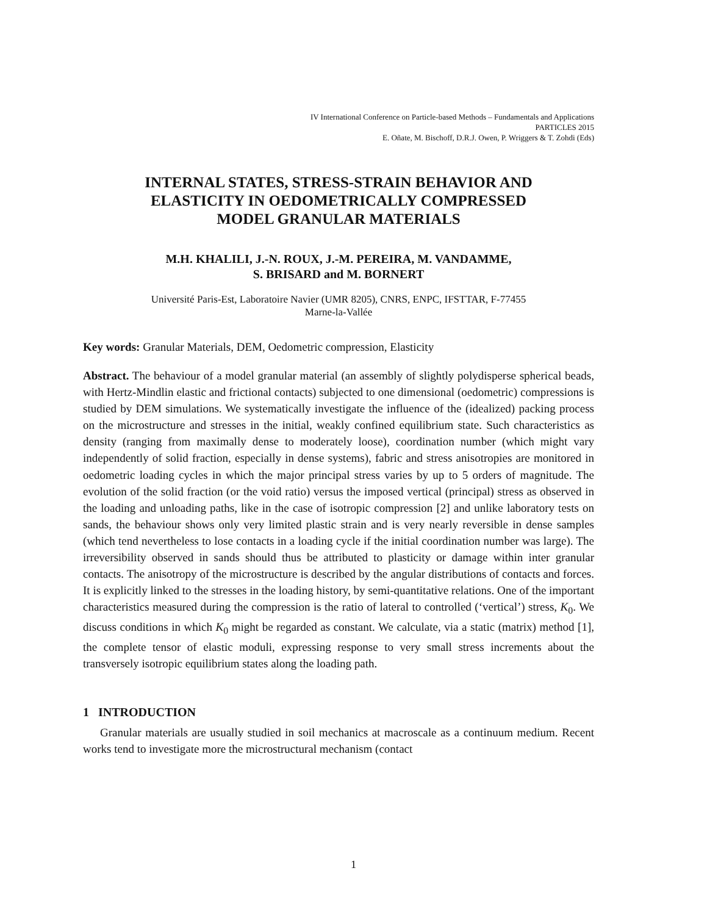IV International Conference on Particle-based Methods – Fundamentals and Applications
PARTICLES 2015
E. Oñate, M. Bischoff, D.R.J. Owen, P. Wriggers & T. Zohdi (Eds)
INTERNAL STATES, STRESS-STRAIN BEHAVIOR AND
ELASTICITY IN OEDOMETRICALLY COMPRESSED
MODEL GRANULAR MATERIALS
M.H. KHALILI, J.-N. ROUX, J.-M. PEREIRA, M. VANDAMME,
S. BRISARD and M. BORNERT
Université Paris-Est, Laboratoire Navier (UMR 8205), CNRS, ENPC, IFSTTAR, F-77455
Marne-la-Vallée
Key words: Granular Materials, DEM, Oedometric compression, Elasticity
Abstract. The behaviour of a model granular material (an assembly of slightly polydisperse spherical beads, with Hertz-Mindlin elastic and frictional contacts) subjected to one dimensional (oedometric) compressions is studied by DEM simulations. We systematically investigate the influence of the (idealized) packing process on the microstructure and stresses in the initial, weakly confined equilibrium state. Such characteristics as density (ranging from maximally dense to moderately loose), coordination number (which might vary independently of solid fraction, especially in dense systems), fabric and stress anisotropies are monitored in oedometric loading cycles in which the major principal stress varies by up to 5 orders of magnitude. The evolution of the solid fraction (or the void ratio) versus the imposed vertical (principal) stress as observed in the loading and unloading paths, like in the case of isotropic compression [2] and unlike laboratory tests on sands, the behaviour shows only very limited plastic strain and is very nearly reversible in dense samples (which tend nevertheless to lose contacts in a loading cycle if the initial coordination number was large). The irreversibility observed in sands should thus be attributed to plasticity or damage within inter granular contacts. The anisotropy of the microstructure is described by the angular distributions of contacts and forces. It is explicitly linked to the stresses in the loading history, by semi-quantitative relations. One of the important characteristics measured during the compression is the ratio of lateral to controlled (‘vertical’) stress, K<sub>0</sub>. We discuss conditions in which K<sub>0</sub> might be regarded as constant. We calculate, via a static (matrix) method [1], the complete tensor of elastic moduli, expressing response to very small stress increments about the transversely isotropic equilibrium states along the loading path.
1 INTRODUCTION
Granular materials are usually studied in soil mechanics at macroscale as a continuum medium. Recent works tend to investigate more the microstructural mechanism (contact
1